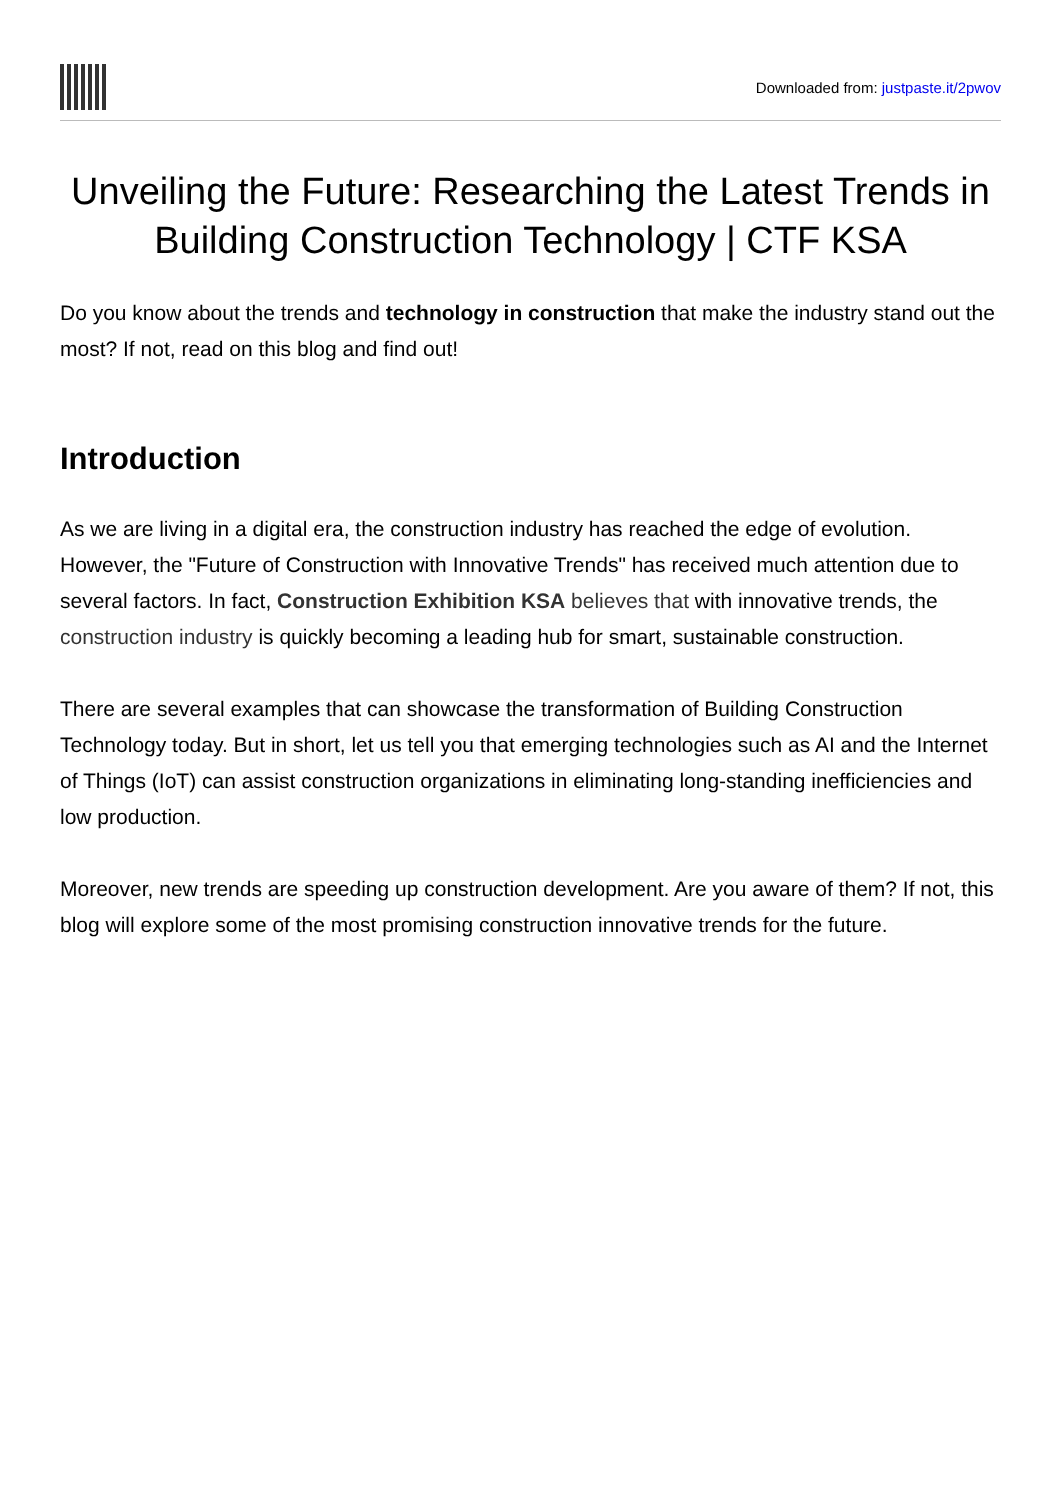Downloaded from: justpaste.it/2pwov
Unveiling the Future: Researching the Latest Trends in Building Construction Technology | CTF KSA
Do you know about the trends and technology in construction that make the industry stand out the most? If not, read on this blog and find out!
Introduction
As we are living in a digital era, the construction industry has reached the edge of evolution. However, the "Future of Construction with Innovative Trends" has received much attention due to several factors. In fact, Construction Exhibition KSA believes that with innovative trends, the construction industry is quickly becoming a leading hub for smart, sustainable construction.
There are several examples that can showcase the transformation of Building Construction Technology today. But in short, let us tell you that emerging technologies such as AI and the Internet of Things (IoT) can assist construction organizations in eliminating long-standing inefficiencies and low production.
Moreover, new trends are speeding up construction development. Are you aware of them? If not, this blog will explore some of the most promising construction innovative trends for the future.